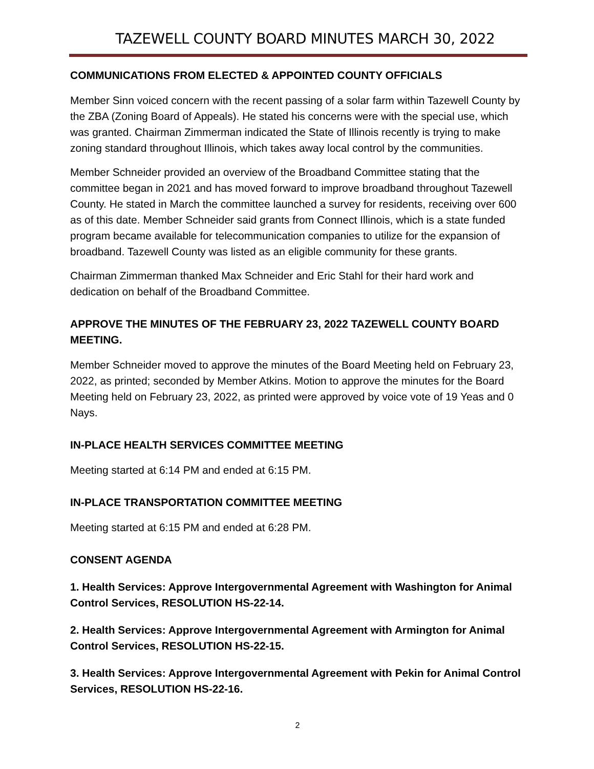TAZEWELL COUNTY BOARD MINUTES MARCH 30, 2022
COMMUNICATIONS FROM ELECTED & APPOINTED COUNTY OFFICIALS
Member Sinn voiced concern with the recent passing of a solar farm within Tazewell County by the ZBA (Zoning Board of Appeals). He stated his concerns were with the special use, which was granted. Chairman Zimmerman indicated the State of Illinois recently is trying to make zoning standard throughout Illinois, which takes away local control by the communities.
Member Schneider provided an overview of the Broadband Committee stating that the committee began in 2021 and has moved forward to improve broadband throughout Tazewell County. He stated in March the committee launched a survey for residents, receiving over 600 as of this date. Member Schneider said grants from Connect Illinois, which is a state funded program became available for telecommunication companies to utilize for the expansion of broadband. Tazewell County was listed as an eligible community for these grants.
Chairman Zimmerman thanked Max Schneider and Eric Stahl for their hard work and dedication on behalf of the Broadband Committee.
APPROVE THE MINUTES OF THE FEBRUARY 23, 2022 TAZEWELL COUNTY BOARD MEETING.
Member Schneider moved to approve the minutes of the Board Meeting held on February 23, 2022, as printed; seconded by Member Atkins. Motion to approve the minutes for the Board Meeting held on February 23, 2022, as printed were approved by voice vote of 19 Yeas and 0 Nays.
IN-PLACE HEALTH SERVICES COMMITTEE MEETING
Meeting started at 6:14 PM and ended at 6:15 PM.
IN-PLACE TRANSPORTATION COMMITTEE MEETING
Meeting started at 6:15 PM and ended at 6:28 PM.
CONSENT AGENDA
1. Health Services: Approve Intergovernmental Agreement with Washington for Animal Control Services, RESOLUTION HS-22-14.
2. Health Services: Approve Intergovernmental Agreement with Armington for Animal Control Services, RESOLUTION HS-22-15.
3. Health Services: Approve Intergovernmental Agreement with Pekin for Animal Control Services, RESOLUTION HS-22-16.
2